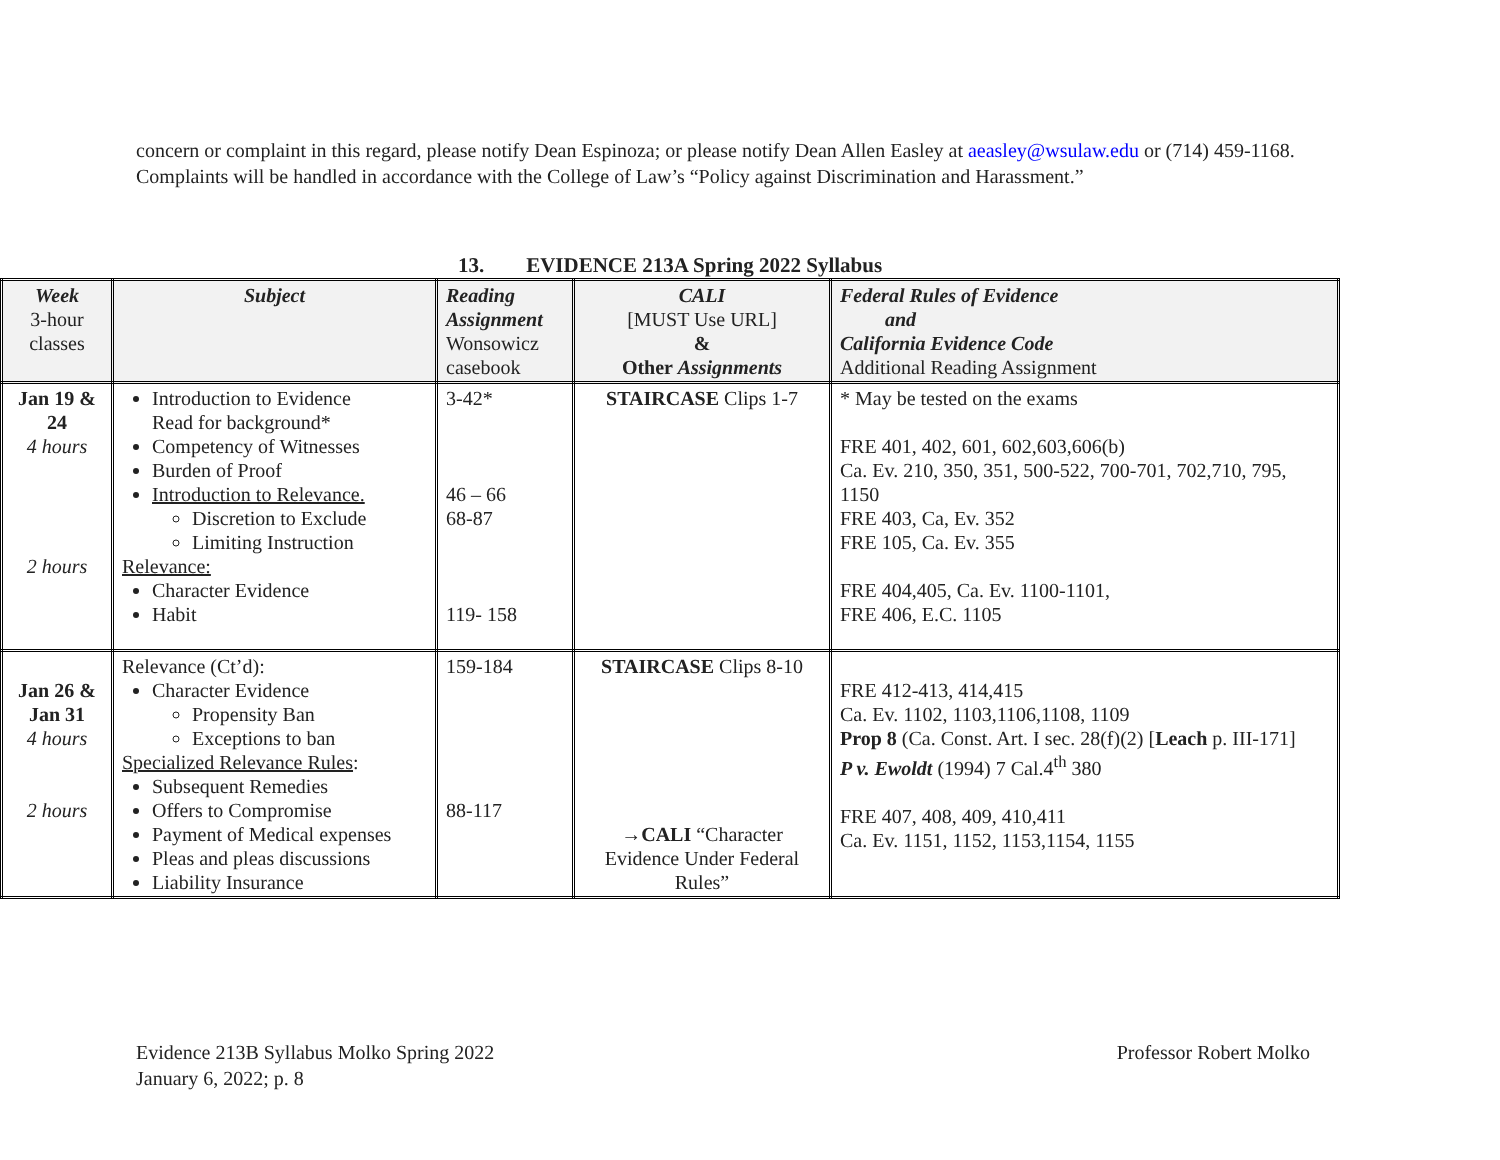concern or complaint in this regard, please notify Dean Espinoza; or please notify Dean Allen Easley at aeasley@wsulaw.edu or (714) 459-1168. Complaints will be handled in accordance with the College of Law’s “Policy against Discrimination and Harassment.”
13. EVIDENCE 213A Spring 2022 Syllabus
| Week 3-hour classes | Subject | Reading Assignment Wonsowicz casebook | CALI [MUST Use URL] & Other Assignments | Federal Rules of Evidence and California Evidence Code Additional Reading Assignment |
| Jan 19 & 24 4 hours 2 hours | Introduction to Evidence Read for background* Competency of Witnesses Burden of Proof Introduction to Relevance. Discretion to Exclude Limiting Instruction Relevance: Character Evidence Habit | 3-42* 46 – 66 68-87 119- 158 | STAIRCASE Clips 1-7 | * May be tested on the exams FRE 401, 402, 601, 602,603,606(b) Ca. Ev. 210, 350, 351, 500-522, 700-701, 702,710, 795, 1150 FRE 403, Ca, Ev. 352 FRE 105, Ca. Ev. 355 FRE 404,405, Ca. Ev. 1100-1101, FRE 406, E.C. 1105 |
| Jan 26 & Jan 31 4 hours 2 hours | Relevance (Ct’d): Character Evidence Propensity Ban Exceptions to ban Specialized Relevance Rules : Subsequent Remedies Offers to Compromise Payment of Medical expenses Pleas and pleas discussions Liability Insurance | 159-184 88-117 | STAIRCASE Clips 8-10 →CALI “Character Evidence Under Federal Rules” | FRE 412-413, 414,415 Ca. Ev. 1102, 1103,1106,1108, 1109 Prop 8 (Ca. Const. Art. I sec. 28(f)(2) [ Leach p. III-171] P v. Ewoldt (1994) 7 Cal.4<sup>th</sup> 380 FRE 407, 408, 409, 410,411 Ca. Ev. 1151, 1152, 1153,1154, 1155 |
Evidence 213B Syllabus Molko Spring 2022
January 6, 2022; p. 8
Professor Robert Molko